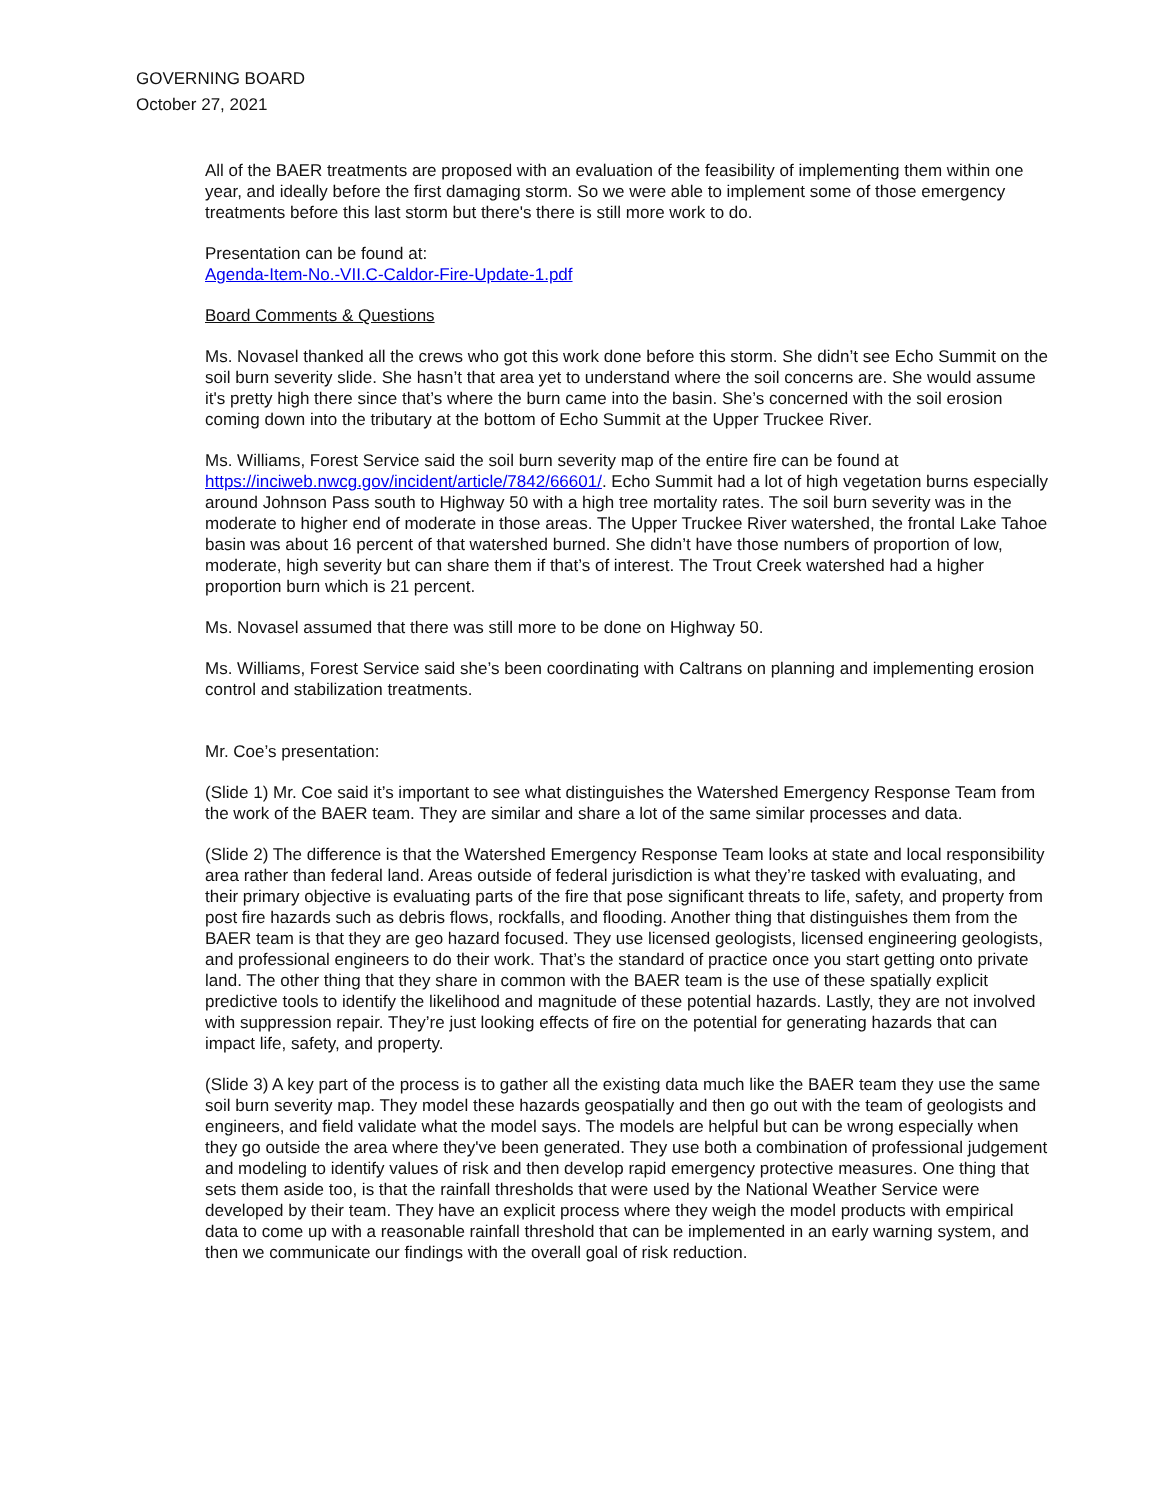GOVERNING BOARD
October 27, 2021
All of the BAER treatments are proposed with an evaluation of the feasibility of implementing them within one year, and ideally before the first damaging storm. So we were able to implement some of those emergency treatments before this last storm but there's there is still more work to do.
Presentation can be found at:
Agenda-Item-No.-VII.C-Caldor-Fire-Update-1.pdf
Board Comments & Questions
Ms. Novasel thanked all the crews who got this work done before this storm. She didn’t see Echo Summit on the soil burn severity slide. She hasn’t that area yet to understand where the soil concerns are. She would assume it's pretty high there since that’s where the burn came into the basin. She’s concerned with the soil erosion coming down into the tributary at the bottom of Echo Summit at the Upper Truckee River.
Ms. Williams, Forest Service said the soil burn severity map of the entire fire can be found at https://inciweb.nwcg.gov/incident/article/7842/66601/. Echo Summit had a lot of high vegetation burns especially around Johnson Pass south to Highway 50 with a high tree mortality rates. The soil burn severity was in the moderate to higher end of moderate in those areas. The Upper Truckee River watershed, the frontal Lake Tahoe basin was about 16 percent of that watershed burned. She didn’t have those numbers of proportion of low, moderate, high severity but can share them if that’s of interest. The Trout Creek watershed had a higher proportion burn which is 21 percent.
Ms. Novasel assumed that there was still more to be done on Highway 50.
Ms. Williams, Forest Service said she’s been coordinating with Caltrans on planning and implementing erosion control and stabilization treatments.
Mr. Coe’s presentation:
(Slide 1) Mr. Coe said it’s important to see what distinguishes the Watershed Emergency Response Team from the work of the BAER team. They are similar and share a lot of the same similar processes and data.
(Slide 2) The difference is that the Watershed Emergency Response Team looks at state and local responsibility area rather than federal land. Areas outside of federal jurisdiction is what they’re tasked with evaluating, and their primary objective is evaluating parts of the fire that pose significant threats to life, safety, and property from post fire hazards such as debris flows, rockfalls, and flooding. Another thing that distinguishes them from the BAER team is that they are geo hazard focused. They use licensed geologists, licensed engineering geologists, and professional engineers to do their work. That’s the standard of practice once you start getting onto private land. The other thing that they share in common with the BAER team is the use of these spatially explicit predictive tools to identify the likelihood and magnitude of these potential hazards. Lastly, they are not involved with suppression repair. They’re just looking effects of fire on the potential for generating hazards that can impact life, safety, and property.
(Slide 3) A key part of the process is to gather all the existing data much like the BAER team they use the same soil burn severity map. They model these hazards geospatially and then go out with the team of geologists and engineers, and field validate what the model says. The models are helpful but can be wrong especially when they go outside the area where they've been generated. They use both a combination of professional judgement and modeling to identify values of risk and then develop rapid emergency protective measures. One thing that sets them aside too, is that the rainfall thresholds that were used by the National Weather Service were developed by their team. They have an explicit process where they weigh the model products with empirical data to come up with a reasonable rainfall threshold that can be implemented in an early warning system, and then we communicate our findings with the overall goal of risk reduction.